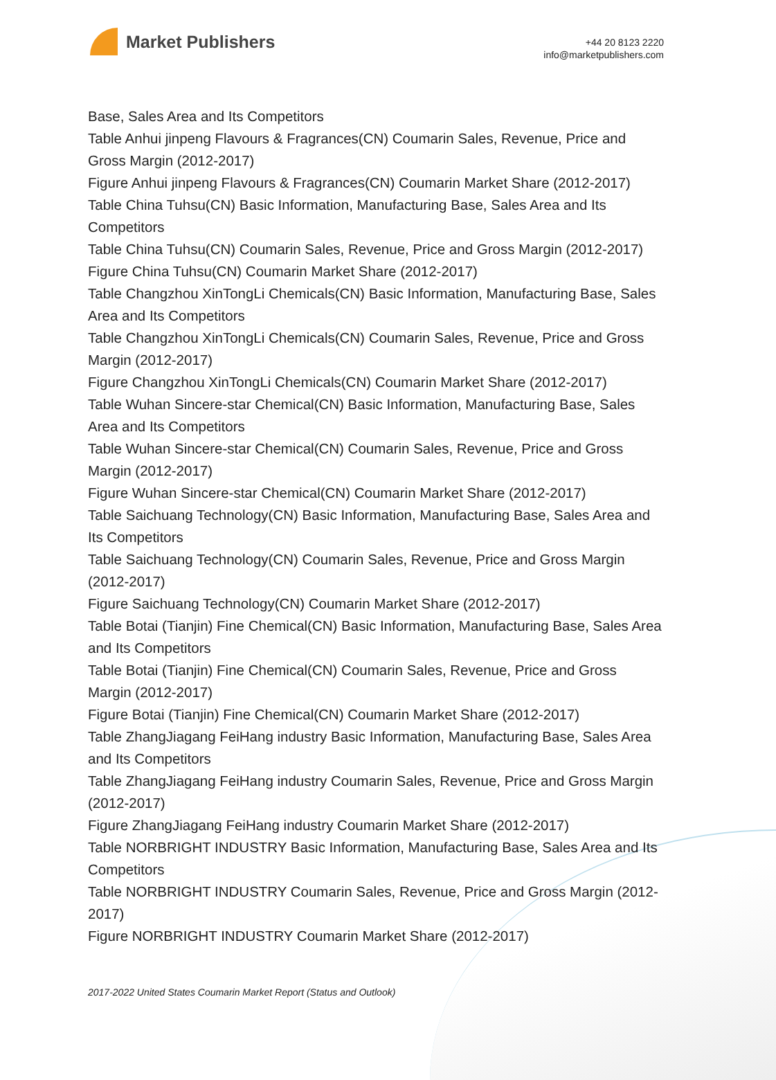Market Publishers
+44 20 8123 2220
info@marketpublishers.com
Base, Sales Area and Its Competitors
Table Anhui jinpeng Flavours & Fragrances(CN) Coumarin Sales, Revenue, Price and Gross Margin (2012-2017)
Figure Anhui jinpeng Flavours & Fragrances(CN) Coumarin Market Share (2012-2017)
Table China Tuhsu(CN) Basic Information, Manufacturing Base, Sales Area and Its Competitors
Table China Tuhsu(CN) Coumarin Sales, Revenue, Price and Gross Margin (2012-2017)
Figure China Tuhsu(CN) Coumarin Market Share (2012-2017)
Table Changzhou XinTongLi Chemicals(CN) Basic Information, Manufacturing Base, Sales Area and Its Competitors
Table Changzhou XinTongLi Chemicals(CN) Coumarin Sales, Revenue, Price and Gross Margin (2012-2017)
Figure Changzhou XinTongLi Chemicals(CN) Coumarin Market Share (2012-2017)
Table Wuhan Sincere-star Chemical(CN) Basic Information, Manufacturing Base, Sales Area and Its Competitors
Table Wuhan Sincere-star Chemical(CN) Coumarin Sales, Revenue, Price and Gross Margin (2012-2017)
Figure Wuhan Sincere-star Chemical(CN) Coumarin Market Share (2012-2017)
Table Saichuang Technology(CN) Basic Information, Manufacturing Base, Sales Area and Its Competitors
Table Saichuang Technology(CN) Coumarin Sales, Revenue, Price and Gross Margin (2012-2017)
Figure Saichuang Technology(CN) Coumarin Market Share (2012-2017)
Table Botai (Tianjin) Fine Chemical(CN) Basic Information, Manufacturing Base, Sales Area and Its Competitors
Table Botai (Tianjin) Fine Chemical(CN) Coumarin Sales, Revenue, Price and Gross Margin (2012-2017)
Figure Botai (Tianjin) Fine Chemical(CN) Coumarin Market Share (2012-2017)
Table ZhangJiagang FeiHang industry Basic Information, Manufacturing Base, Sales Area and Its Competitors
Table ZhangJiagang FeiHang industry Coumarin Sales, Revenue, Price and Gross Margin (2012-2017)
Figure ZhangJiagang FeiHang industry Coumarin Market Share (2012-2017)
Table NORBRIGHT INDUSTRY Basic Information, Manufacturing Base, Sales Area and Its Competitors
Table NORBRIGHT INDUSTRY Coumarin Sales, Revenue, Price and Gross Margin (2012-2017)
Figure NORBRIGHT INDUSTRY Coumarin Market Share (2012-2017)
2017-2022 United States Coumarin Market Report (Status and Outlook)